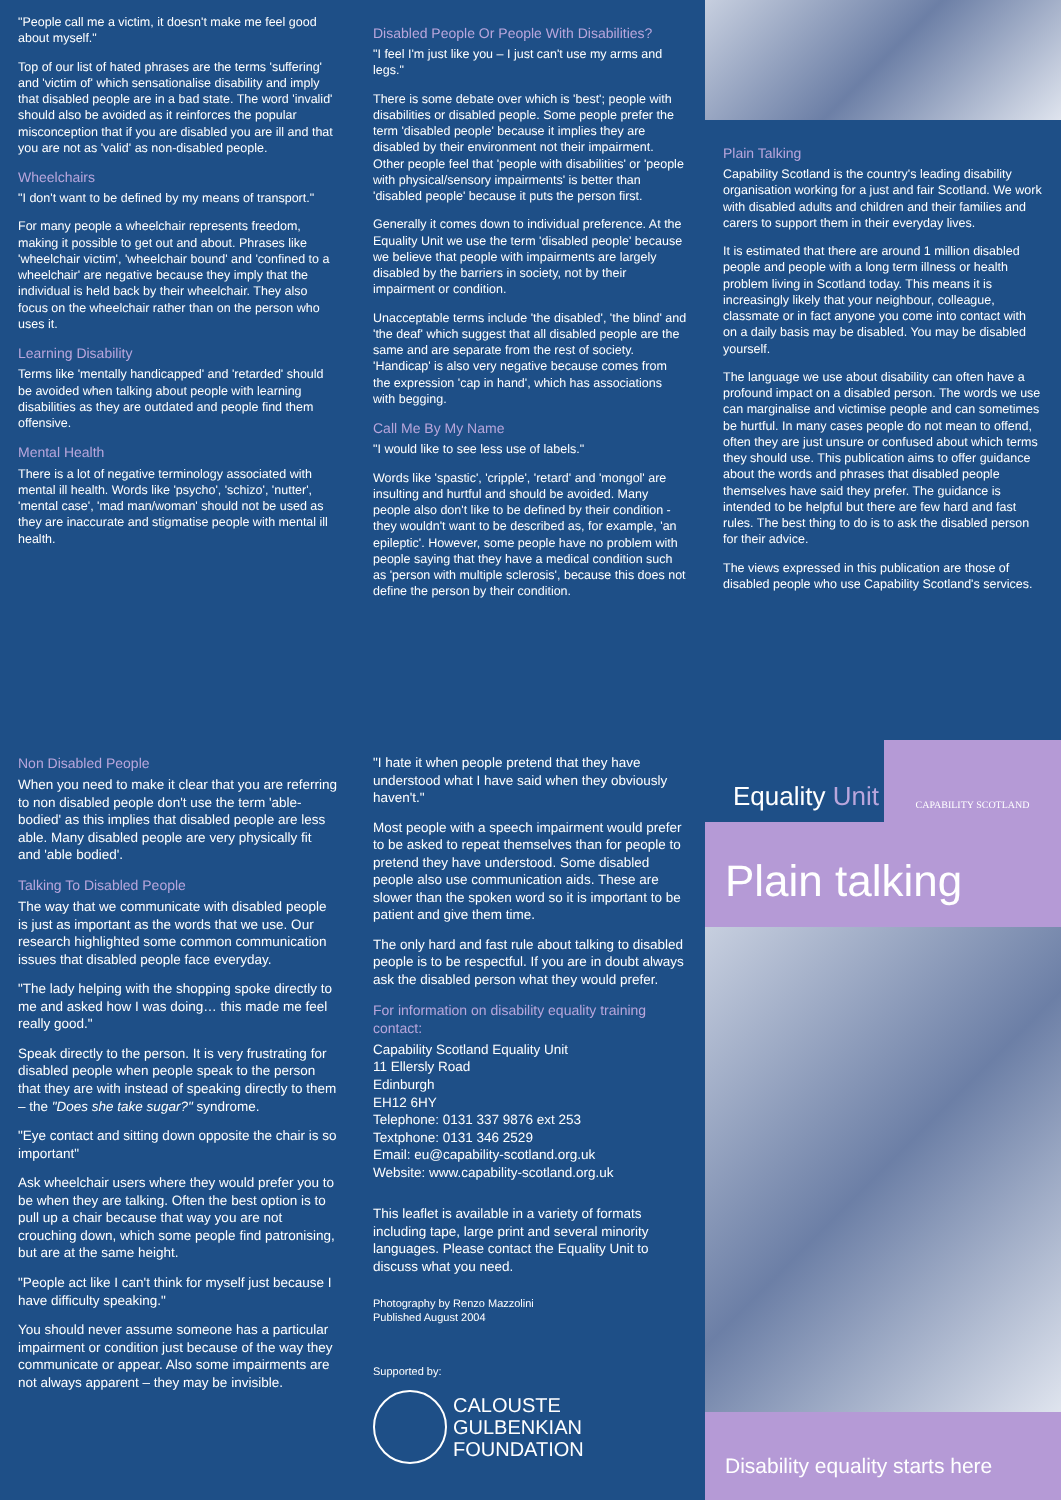"People call me a victim, it doesn't make me feel good about myself."
Top of our list of hated phrases are the terms 'suffering' and 'victim of' which sensationalise disability and imply that disabled people are in a bad state. The word 'invalid' should also be avoided as it reinforces the popular misconception that if you are disabled you are ill and that you are not as 'valid' as non-disabled people.
Wheelchairs
"I don't want to be defined by my means of transport."
For many people a wheelchair represents freedom, making it possible to get out and about. Phrases like 'wheelchair victim', 'wheelchair bound' and 'confined to a wheelchair' are negative because they imply that the individual is held back by their wheelchair. They also focus on the wheelchair rather than on the person who uses it.
Learning Disability
Terms like 'mentally handicapped' and 'retarded' should be avoided when talking about people with learning disabilities as they are outdated and people find them offensive.
Mental Health
There is a lot of negative terminology associated with mental ill health. Words like 'psycho', 'schizo', 'nutter', 'mental case', 'mad man/woman' should not be used as they are inaccurate and stigmatise people with mental ill health.
Disabled People Or People With Disabilities?
"I feel I'm just like you – I just can't use my arms and legs."
There is some debate over which is 'best'; people with disabilities or disabled people. Some people prefer the term 'disabled people' because it implies they are disabled by their environment not their impairment. Other people feel that 'people with disabilities' or 'people with physical/sensory impairments' is better than 'disabled people' because it puts the person first.
Generally it comes down to individual preference. At the Equality Unit we use the term 'disabled people' because we believe that people with impairments are largely disabled by the barriers in society, not by their impairment or condition.
Unacceptable terms include 'the disabled', 'the blind' and 'the deaf' which suggest that all disabled people are the same and are separate from the rest of society. 'Handicap' is also very negative because comes from the expression 'cap in hand', which has associations with begging.
Call Me By My Name
"I would like to see less use of labels."
Words like 'spastic', 'cripple', 'retard' and 'mongol' are insulting and hurtful and should be avoided. Many people also don't like to be defined by their condition - they wouldn't want to be described as, for example, 'an epileptic'. However, some people have no problem with people saying that they have a medical condition such as 'person with multiple sclerosis', because this does not define the person by their condition.
Plain Talking
Capability Scotland is the country's leading disability organisation working for a just and fair Scotland. We work with disabled adults and children and their families and carers to support them in their everyday lives.
It is estimated that there are around 1 million disabled people and people with a long term illness or health problem living in Scotland today. This means it is increasingly likely that your neighbour, colleague, classmate or in fact anyone you come into contact with on a daily basis may be disabled. You may be disabled yourself.
The language we use about disability can often have a profound impact on a disabled person. The words we use can marginalise and victimise people and can sometimes be hurtful. In many cases people do not mean to offend, often they are just unsure or confused about which terms they should use. This publication aims to offer guidance about the words and phrases that disabled people themselves have said they prefer. The guidance is intended to be helpful but there are few hard and fast rules. The best thing to do is to ask the disabled person for their advice.
The views expressed in this publication are those of disabled people who use Capability Scotland's services.
Non Disabled People
When you need to make it clear that you are referring to non disabled people don't use the term 'able-bodied' as this implies that disabled people are less able. Many disabled people are very physically fit and 'able bodied'.
Talking To Disabled People
The way that we communicate with disabled people is just as important as the words that we use. Our research highlighted some common communication issues that disabled people face everyday.
"The lady helping with the shopping spoke directly to me and asked how I was doing… this made me feel really good."
Speak directly to the person. It is very frustrating for disabled people when people speak to the person that they are with instead of speaking directly to them – the "Does she take sugar?" syndrome.
"Eye contact and sitting down opposite the chair is so important"
Ask wheelchair users where they would prefer you to be when they are talking. Often the best option is to pull up a chair because that way you are not crouching down, which some people find patronising, but are at the same height.
"People act like I can't think for myself just because I have difficulty speaking."
You should never assume someone has a particular impairment or condition just because of the way they communicate or appear. Also some impairments are not always apparent – they may be invisible.
"I hate it when people pretend that they have understood what I have said when they obviously haven't."
Most people with a speech impairment would prefer to be asked to repeat themselves than for people to pretend they have understood. Some disabled people also use communication aids. These are slower than the spoken word so it is important to be patient and give them time.
The only hard and fast rule about talking to disabled people is to be respectful. If you are in doubt always ask the disabled person what they would prefer.
For information on disability equality training contact:
Capability Scotland Equality Unit
11 Ellersly Road
Edinburgh
EH12 6HY
Telephone: 0131 337 9876 ext 253
Textphone: 0131 346 2529
Email: eu@capability-scotland.org.uk
Website: www.capability-scotland.org.uk
This leaflet is available in a variety of formats including tape, large print and several minority languages. Please contact the Equality Unit to discuss what you need.
Photography by Renzo Mazzolini
Published August 2004
Supported by:
CALOUSTE
GULBENKIAN
FOUNDATION
Equality Unit
CAPABILITY SCOTLAND
Plain talking
Disability equality starts here